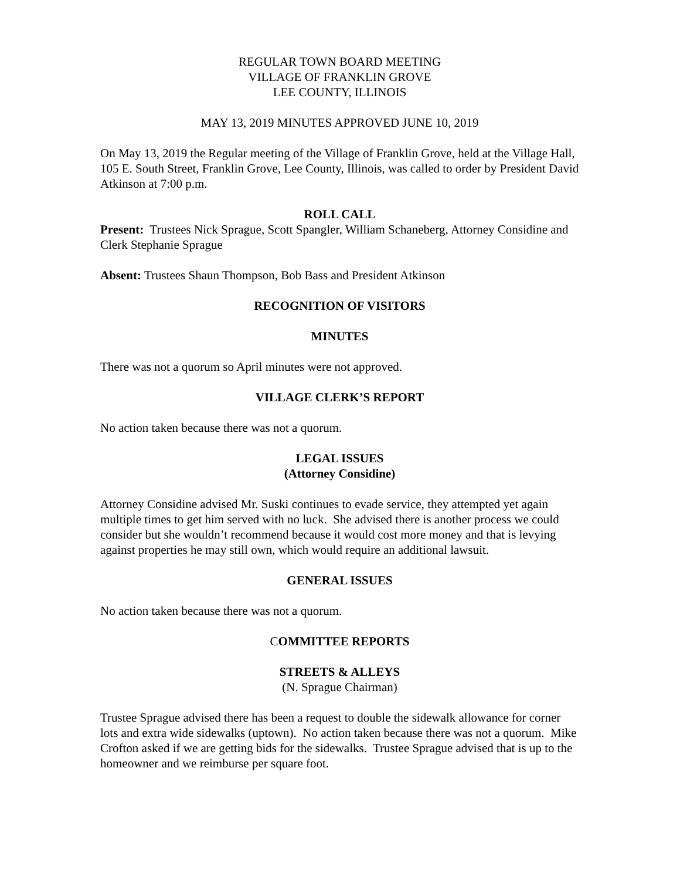REGULAR TOWN BOARD MEETING
VILLAGE OF FRANKLIN GROVE
LEE COUNTY, ILLINOIS
MAY 13, 2019 MINUTES APPROVED JUNE 10, 2019
On May 13, 2019 the Regular meeting of the Village of Franklin Grove, held at the Village Hall, 105 E. South Street, Franklin Grove, Lee County, Illinois, was called to order by President David Atkinson at 7:00 p.m.
ROLL CALL
Present: Trustees Nick Sprague, Scott Spangler, William Schaneberg, Attorney Considine and Clerk Stephanie Sprague
Absent: Trustees Shaun Thompson, Bob Bass and President Atkinson
RECOGNITION OF VISITORS
MINUTES
There was not a quorum so April minutes were not approved.
VILLAGE CLERK’S REPORT
No action taken because there was not a quorum.
LEGAL ISSUES
(Attorney Considine)
Attorney Considine advised Mr. Suski continues to evade service, they attempted yet again multiple times to get him served with no luck. She advised there is another process we could consider but she wouldn’t recommend because it would cost more money and that is levying against properties he may still own, which would require an additional lawsuit.
GENERAL ISSUES
No action taken because there was not a quorum.
COMMITTEE REPORTS
STREETS & ALLEYS
(N. Sprague Chairman)
Trustee Sprague advised there has been a request to double the sidewalk allowance for corner lots and extra wide sidewalks (uptown). No action taken because there was not a quorum. Mike Crofton asked if we are getting bids for the sidewalks. Trustee Sprague advised that is up to the homeowner and we reimburse per square foot.